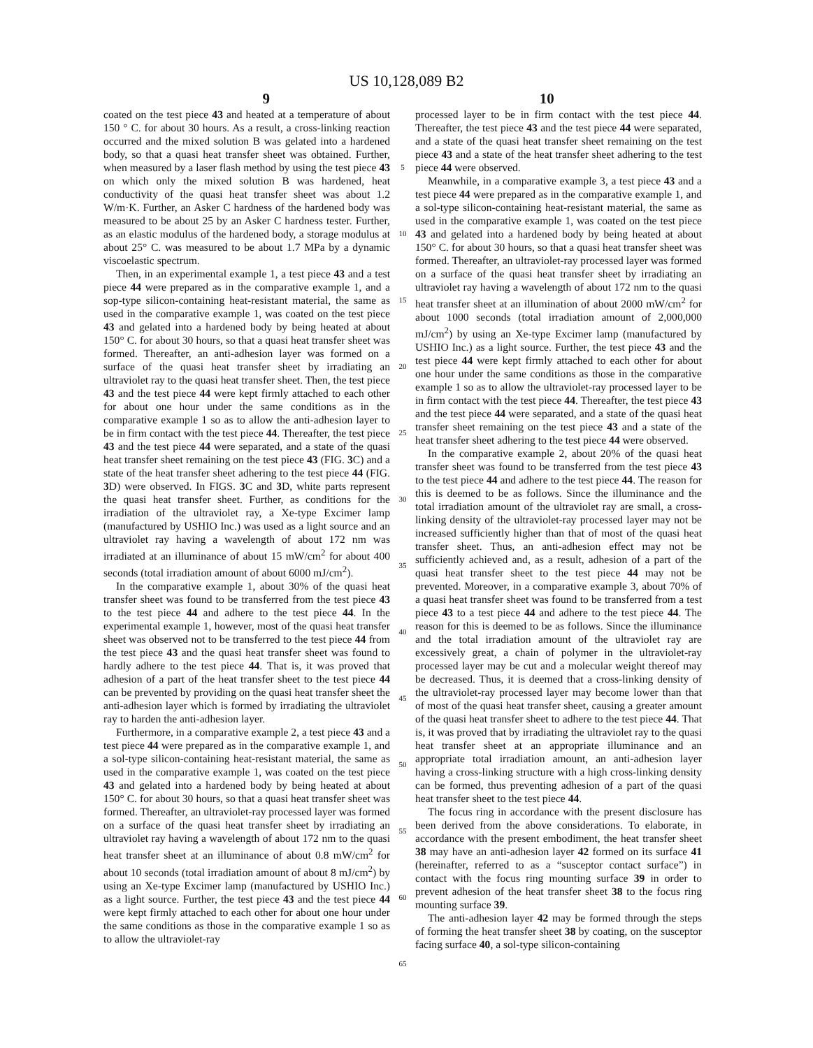US 10,128,089 B2
9 10
coated on the test piece 43 and heated at a temperature of about 150 ° C. for about 30 hours. As a result, a cross-linking reaction occurred and the mixed solution B was gelated into a hardened body, so that a quasi heat transfer sheet was obtained. Further, when measured by a laser flash method by using the test piece 43 on which only the mixed solution B was hardened, heat conductivity of the quasi heat transfer sheet was about 1.2 W/m·K. Further, an Asker C hardness of the hardened body was measured to be about 25 by an Asker C hardness tester. Further, as an elastic modulus of the hardened body, a storage modulus at about 25° C. was measured to be about 1.7 MPa by a dynamic viscoelastic spectrum.
Then, in an experimental example 1, a test piece 43 and a test piece 44 were prepared as in the comparative example 1, and a sop-type silicon-containing heat-resistant material, the same as used in the comparative example 1, was coated on the test piece 43 and gelated into a hardened body by being heated at about 150° C. for about 30 hours, so that a quasi heat transfer sheet was formed. Thereafter, an anti-adhesion layer was formed on a surface of the quasi heat transfer sheet by irradiating an ultraviolet ray to the quasi heat transfer sheet. Then, the test piece 43 and the test piece 44 were kept firmly attached to each other for about one hour under the same conditions as in the comparative example 1 so as to allow the anti-adhesion layer to be in firm contact with the test piece 44. Thereafter, the test piece 43 and the test piece 44 were separated, and a state of the quasi heat transfer sheet remaining on the test piece 43 (FIG. 3 C) and a state of the heat transfer sheet adhering to the test piece 44 (FIG. 3 D) were observed. In FIGS. 3 C and 3 D, white parts represent the quasi heat transfer sheet. Further, as conditions for the irradiation of the ultraviolet ray, a Xe-type Excimer lamp (manufactured by USHIO Inc.) was used as a light source and an ultraviolet ray having a wavelength of about 172 nm was irradiated at an illuminance of about 15 mW/cm<sup>2</sup> for about 400 seconds (total irradiation amount of about 6000 mJ/cm<sup>2</sup>).
In the comparative example 1, about 30% of the quasi heat transfer sheet was found to be transferred from the test piece 43 to the test piece 44 and adhere to the test piece 44. In the experimental example 1, however, most of the quasi heat transfer sheet was observed not to be transferred to the test piece 44 from the test piece 43 and the quasi heat transfer sheet was found to hardly adhere to the test piece 44. That is, it was proved that adhesion of a part of the heat transfer sheet to the test piece 44 can be prevented by providing on the quasi heat transfer sheet the anti-adhesion layer which is formed by irradiating the ultraviolet ray to harden the anti-adhesion layer.
Furthermore, in a comparative example 2, a test piece 43 and a test piece 44 were prepared as in the comparative example 1, and a sol-type silicon-containing heat-resistant material, the same as used in the comparative example 1, was coated on the test piece 43 and gelated into a hardened body by being heated at about 150° C. for about 30 hours, so that a quasi heat transfer sheet was formed. Thereafter, an ultraviolet-ray processed layer was formed on a surface of the quasi heat transfer sheet by irradiating an ultraviolet ray having a wavelength of about 172 nm to the quasi heat transfer sheet at an illuminance of about 0.8 mW/cm<sup>2</sup> for about 10 seconds (total irradiation amount of about 8 mJ/cm<sup>2</sup>) by using an Xe-type Excimer lamp (manufactured by USHIO Inc.) as a light source. Further, the test piece 43 and the test piece 44 were kept firmly attached to each other for about one hour under the same conditions as those in the comparative example 1 so as to allow the ultraviolet-ray
5
10
15
20
25
30
35
40
45
50
55
60
65
processed layer to be in firm contact with the test piece 44. Thereafter, the test piece 43 and the test piece 44 were separated, and a state of the quasi heat transfer sheet remaining on the test piece 43 and a state of the heat transfer sheet adhering to the test piece 44 were observed.
Meanwhile, in a comparative example 3, a test piece 43 and a test piece 44 were prepared as in the comparative example 1, and a sol-type silicon-containing heat-resistant material, the same as used in the comparative example 1, was coated on the test piece 43 and gelated into a hardened body by being heated at about 150° C. for about 30 hours, so that a quasi heat transfer sheet was formed. Thereafter, an ultraviolet-ray processed layer was formed on a surface of the quasi heat transfer sheet by irradiating an ultraviolet ray having a wavelength of about 172 nm to the quasi heat transfer sheet at an illumination of about 2000 mW/cm<sup>2</sup> for about 1000 seconds (total irradiation amount of 2,000,000 mJ/cm<sup>2</sup>) by using an Xe-type Excimer lamp (manufactured by USHIO Inc.) as a light source. Further, the test piece 43 and the test piece 44 were kept firmly attached to each other for about one hour under the same conditions as those in the comparative example 1 so as to allow the ultraviolet-ray processed layer to be in firm contact with the test piece 44. Thereafter, the test piece 43 and the test piece 44 were separated, and a state of the quasi heat transfer sheet remaining on the test piece 43 and a state of the heat transfer sheet adhering to the test piece 44 were observed.
In the comparative example 2, about 20% of the quasi heat transfer sheet was found to be transferred from the test piece 43 to the test piece 44 and adhere to the test piece 44. The reason for this is deemed to be as follows. Since the illuminance and the total irradiation amount of the ultraviolet ray are small, a cross-linking density of the ultraviolet-ray processed layer may not be increased sufficiently higher than that of most of the quasi heat transfer sheet. Thus, an anti-adhesion effect may not be sufficiently achieved and, as a result, adhesion of a part of the quasi heat transfer sheet to the test piece 44 may not be prevented. Moreover, in a comparative example 3, about 70% of a quasi heat transfer sheet was found to be transferred from a test piece 43 to a test piece 44 and adhere to the test piece 44. The reason for this is deemed to be as follows. Since the illuminance and the total irradiation amount of the ultraviolet ray are excessively great, a chain of polymer in the ultraviolet-ray processed layer may be cut and a molecular weight thereof may be decreased. Thus, it is deemed that a cross-linking density of the ultraviolet-ray processed layer may become lower than that of most of the quasi heat transfer sheet, causing a greater amount of the quasi heat transfer sheet to adhere to the test piece 44. That is, it was proved that by irradiating the ultraviolet ray to the quasi heat transfer sheet at an appropriate illuminance and an appropriate total irradiation amount, an anti-adhesion layer having a cross-linking structure with a high cross-linking density can be formed, thus preventing adhesion of a part of the quasi heat transfer sheet to the test piece 44.
The focus ring in accordance with the present disclosure has been derived from the above considerations. To elaborate, in accordance with the present embodiment, the heat transfer sheet 38 may have an anti-adhesion layer 42 formed on its surface 41 (hereinafter, referred to as a “susceptor contact surface”) in contact with the focus ring mounting surface 39 in order to prevent adhesion of the heat transfer sheet 38 to the focus ring mounting surface 39.
The anti-adhesion layer 42 may be formed through the steps of forming the heat transfer sheet 38 by coating, on the susceptor facing surface 40, a sol-type silicon-containing